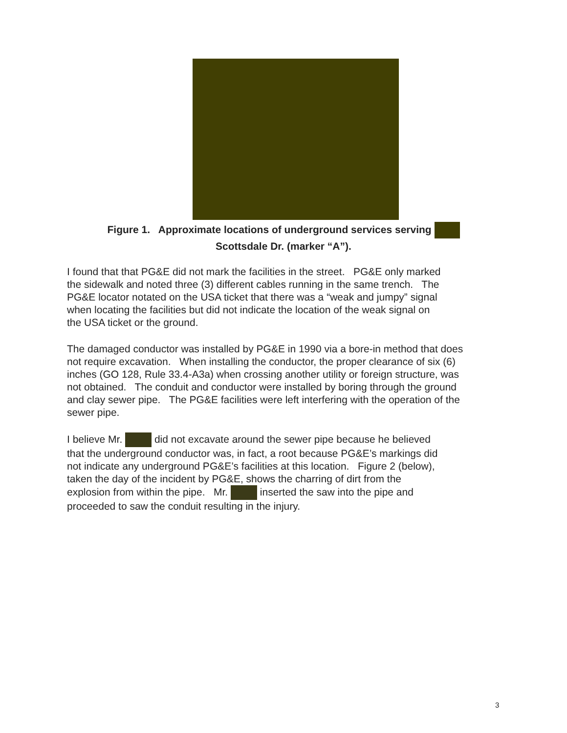Figure 1. Approximate locations of underground services serving
Scottsdale Dr. (marker “A”).
I found that that PG&E did not mark the facilities in the street. PG&E only marked
the sidewalk and noted three (3) different cables running in the same trench. The
PG&E locator notated on the USA ticket that there was a “weak and jumpy” signal
when locating the facilities but did not indicate the location of the weak signal on
the USA ticket or the ground.
The damaged conductor was installed by PG&E in 1990 via a bore-in method that does
not require excavation. When installing the conductor, the proper clearance of six (6)
inches (GO 128, Rule 33.4-A3a) when crossing another utility or foreign structure, was
not obtained. The conduit and conductor were installed by boring through the ground
and clay sewer pipe. The PG&E facilities were left interfering with the operation of the
sewer pipe.
I believe Mr. did not excavate around the sewer pipe because he believed
that the underground conductor was, in fact, a root because PG&E’s markings did
not indicate any underground PG&E’s facilities at this location. Figure 2 (below),
taken the day of the incident by PG&E, shows the charring of dirt from the
explosion from within the pipe. Mr. inserted the saw into the pipe and
proceeded to saw the conduit resulting in the injury.
3